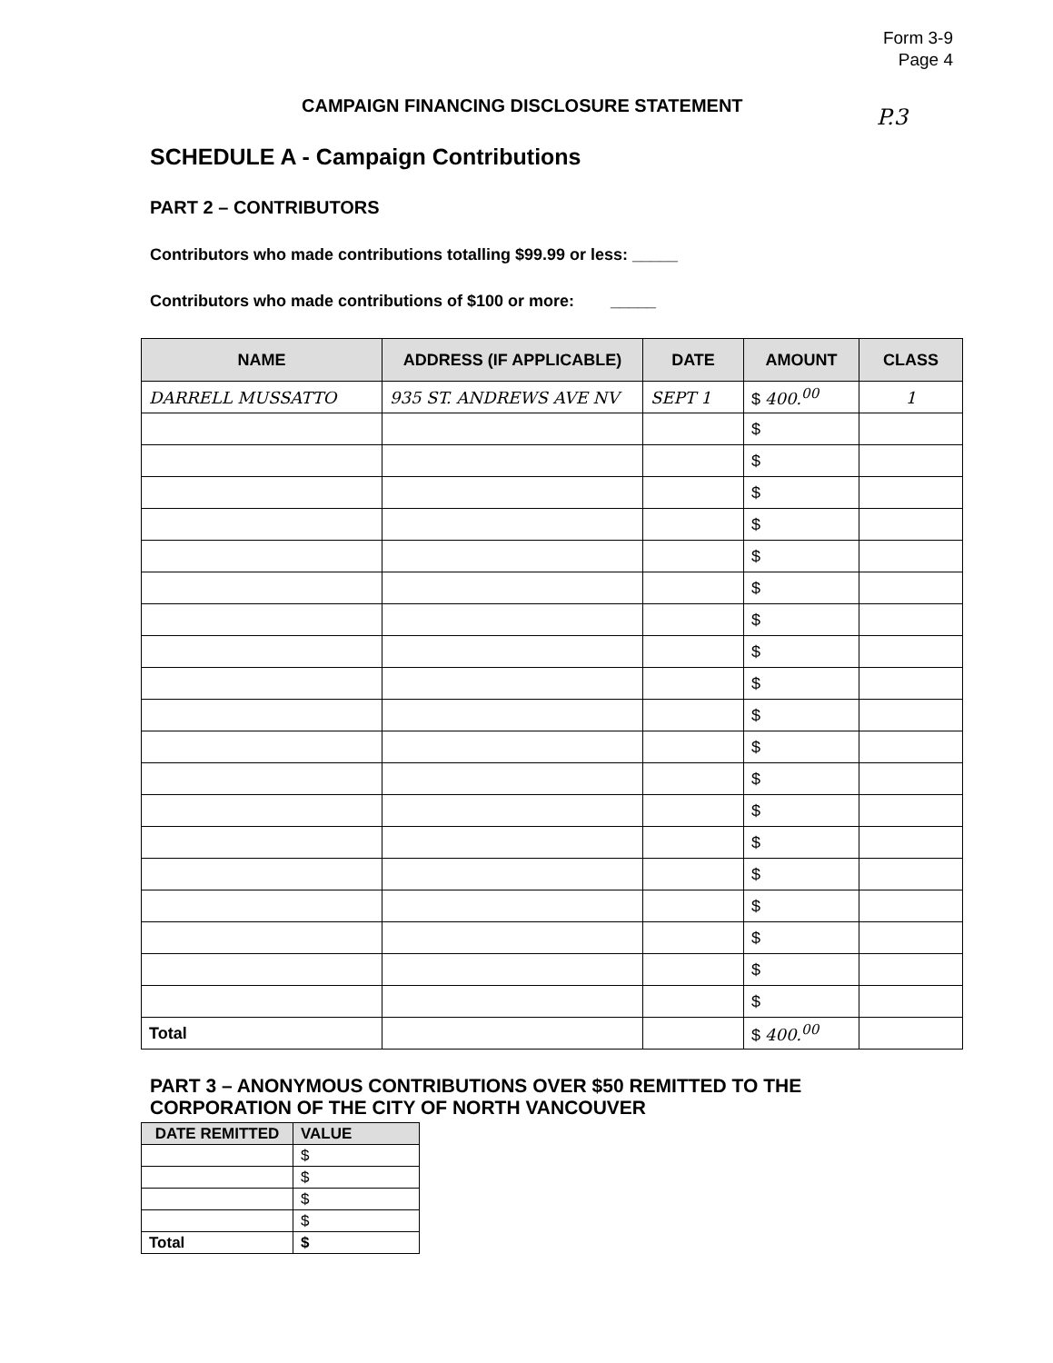Form 3-9
Page 4
P.3
CAMPAIGN FINANCING DISCLOSURE STATEMENT
SCHEDULE A - Campaign Contributions
PART 2 – CONTRIBUTORS
Contributors who made contributions totalling $99.99 or less: _____
Contributors who made contributions of $100 or more: _____
| NAME | ADDRESS (IF APPLICABLE) | DATE | AMOUNT | CLASS |
| --- | --- | --- | --- | --- |
| DARRELL MUSSATTO | 935 ST. ANDREWS AVE NV | SEPT 1 | $ 400.<sup>00</sup> | 1 |
| | | | $ | |
| | | | $ | |
| | | | $ | |
| | | | $ | |
| | | | $ | |
| | | | $ | |
| | | | $ | |
| | | | $ | |
| | | | $ | |
| | | | $ | |
| | | | $ | |
| | | | $ | |
| | | | $ | |
| | | | $ | |
| | | | $ | |
| | | | $ | |
| | | | $ | |
| | | | $ | |
| | | | $ | |
| Total | | | $ 400.<sup>00</sup> | |
PART 3 – ANONYMOUS CONTRIBUTIONS OVER $50 REMITTED TO THE
CORPORATION OF THE CITY OF NORTH VANCOUVER
| DATE REMITTED | VALUE |
| --- | --- |
| | $ |
| | $ |
| | $ |
| | $ |
| Total | $ |